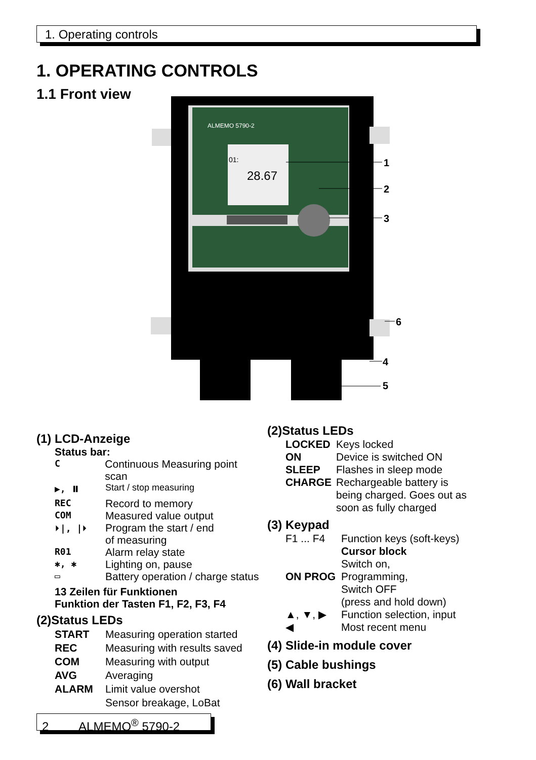1. Operating controls
1. OPERATING CONTROLS
1.1 Front view
ALMEMO 5790-2
01:
28.67
1
2
3
6
4
5
(1) LCD-Anzeige
Status bar:
C Continuous Measuring point scan
▶, ⏸ Start / stop measuring
REC Record to memory
COM Measured value output
⏵|, |⏵ Program the start / end
of measuring
R01 Alarm relay state
✱, ✱ Lighting on, pause
▭ Battery operation / charge status
13 Zeilen für Funktionen
Funktion der Tasten F1, F2, F3, F4
(2)Status LEDs
START Measuring operation started
REC Measuring with results saved
COM Measuring with output
AVG Averaging
ALARM Limit value overshot
Sensor breakage, LoBat
(2)Status LEDs
LOCKED Keys locked
ON Device is switched ON
SLEEP Flashes in sleep mode
CHARGE Rechargeable battery is
being charged. Goes out as
soon as fully charged
(3) Keypad
F1 ... F4 Function keys (soft-keys)
Cursor block
Switch on,
ON PROG Programming,
Switch OFF
(press and hold down)
▲, ▼, ▶ Function selection, input
◀ Most recent menu
(4) Slide-in module cover
(5) Cable bushings
(6) Wall bracket
2 ALMEMO<sup>®</sup> 5790-2